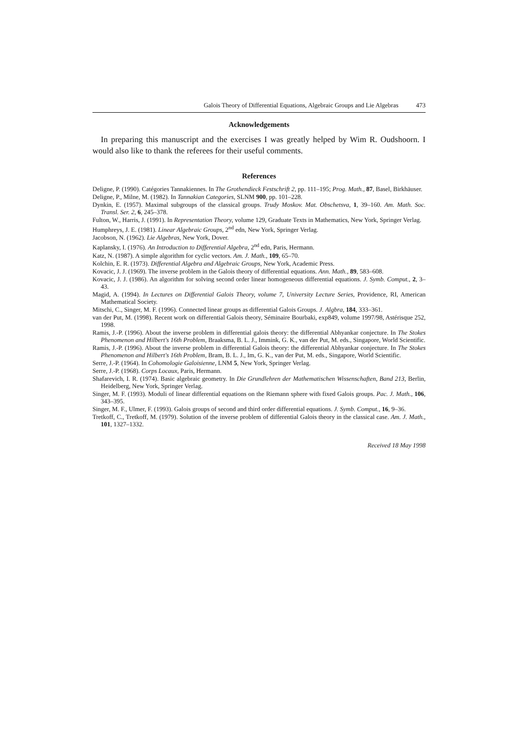Galois Theory of Differential Equations, Algebraic Groups and Lie Algebras 473
Acknowledgements
In preparing this manuscript and the exercises I was greatly helped by Wim R. Oudshoorn. I would also like to thank the referees for their useful comments.
References
Deligne, P. (1990). Catégories Tannakiennes. In The Grothendieck Festschrift 2, pp. 111–195; Prog. Math., 87, Basel, Birkhäuser.
Deligne, P., Milne, M. (1982). In Tannakian Categories, SLNM 900, pp. 101–228.
Dynkin, E. (1957). Maximal subgroups of the classical groups. Trudy Moskov. Mat. Obschetsva, 1, 39–160. Am. Math. Soc. Transl. Ser. 2, 6, 245–378.
Fulton, W., Harris, J. (1991). In Representation Theory, volume 129, Graduate Texts in Mathematics, New York, Springer Verlag.
Humphreys, J. E. (1981). Linear Algebraic Groups, 2<sup>nd</sup> edn, New York, Springer Verlag.
Jacobson, N. (1962). Lie Algebras, New York, Dover.
Kaplansky, I. (1976). An Introduction to Differential Algebra, 2<sup>nd</sup> edn, Paris, Hermann.
Katz, N. (1987). A simple algorithm for cyclic vectors. Am. J. Math., 109, 65–70.
Kolchin, E. R. (1973). Differential Algebra and Algebraic Groups, New York, Academic Press.
Kovacic, J. J. (1969). The inverse problem in the Galois theory of differential equations. Ann. Math., 89, 583–608.
Kovacic, J. J. (1986). An algorithm for solving second order linear homogeneous differential equations. J. Symb. Comput., 2, 3–43.
Magid, A. (1994). In Lectures on Differential Galois Theory, volume 7, University Lecture Series, Providence, RI, American Mathematical Society.
Mitschi, C., Singer, M. F. (1996). Connected linear groups as differential Galois Groups. J. Algbra, 184, 333–361.
van der Put, M. (1998). Recent work on differential Galois theory, Séminaire Bourbaki, exp849, volume 1997/98, Astérisque 252, 1998.
Ramis, J.-P. (1996). About the inverse problem in differential galois theory: the differential Abhyankar conjecture. In The Stokes Phenomenon and Hilbert's 16th Problem, Braaksma, B. L. J., Immink, G. K., van der Put, M. eds., Singapore, World Scientific.
Ramis, J.-P. (1996). About the inverse problem in differential Galois theory: the differential Abhyankar conjecture. In The Stokes Phenomenon and Hilbert's 16th Problem, Bram, B. L. J., Im, G. K., van der Put, M. eds., Singapore, World Scientific.
Serre, J.-P. (1964). In Cohomologie Galoisienne, LNM 5, New York, Springer Verlag.
Serre, J.-P. (1968). Corps Locaux, Paris, Hermann.
Shafarevich, I. R. (1974). Basic algebraic geometry. In Die Grundlehren der Mathematischen Wissenschaften, Band 213, Berlin, Heidelberg, New York, Springer Verlag.
Singer, M. F. (1993). Moduli of linear differential equations on the Riemann sphere with fixed Galois groups. Pac. J. Math., 106, 343–395.
Singer, M. F., Ulmer, F. (1993). Galois groups of second and third order differential equations. J. Symb. Comput., 16, 9–36.
Tretkoff, C., Tretkoff, M. (1979). Solution of the inverse problem of differential Galois theory in the classical case. Am. J. Math., 101, 1327–1332.
Received 18 May 1998